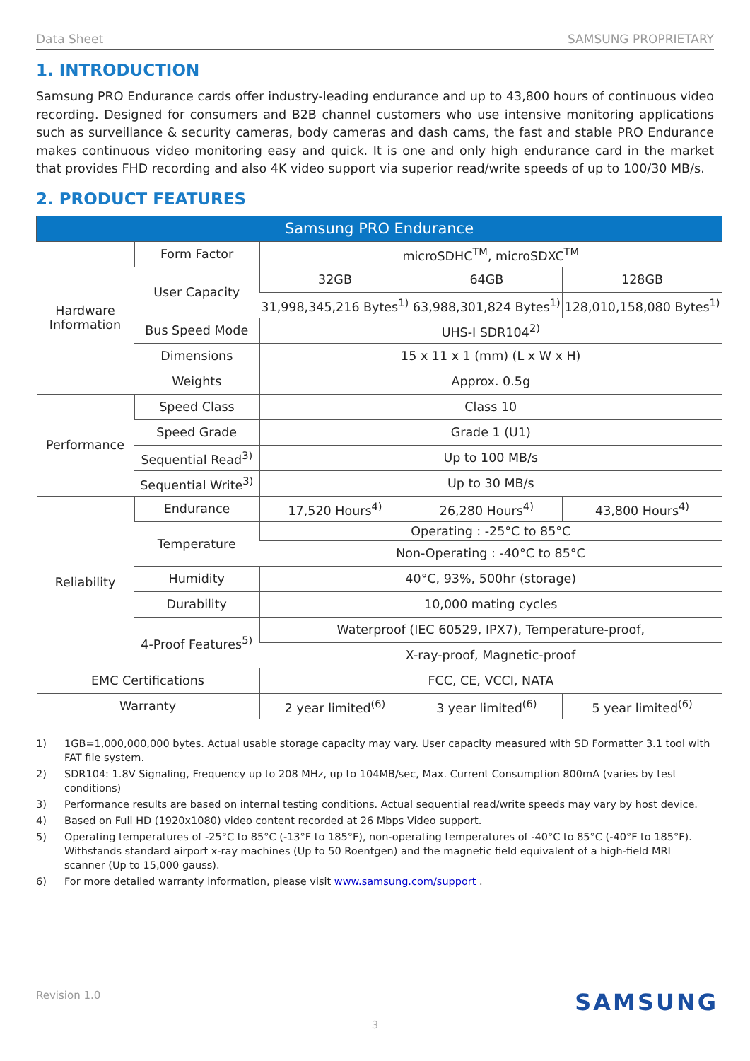Data Sheet SAMSUNG PROPRIETARY
1. INTRODUCTION
Samsung PRO Endurance cards offer industry-leading endurance and up to 43,800 hours of continuous video recording. Designed for consumers and B2B channel customers who use intensive monitoring applications such as surveillance & security cameras, body cameras and dash cams, the fast and stable PRO Endurance makes continuous video monitoring easy and quick. It is one and only high endurance card in the market that provides FHD recording and also 4K video support via superior read/write speeds of up to 100/30 MB/s.
2. PRODUCT FEATURES
| Samsung PRO Endurance | | | | |
| --- | --- | --- | --- | --- |
| Hardware Information | Form Factor | microSDHC<sup>TM</sup>, microSDXC<sup>TM</sup> | | |
| | User Capacity | 32GB | 64GB | 128GB |
| | | 31,998,345,216 Bytes<sup>1)</sup> | 63,988,301,824 Bytes<sup>1)</sup> | 128,010,158,080 Bytes<sup>1)</sup> |
| | Bus Speed Mode | UHS-I SDR104<sup>2)</sup> | | |
| | Dimensions | 15 x 11 x 1 (mm) (L x W x H) | | |
| | Weights | Approx. 0.5g | | |
| Performance | Speed Class | Class 10 | | |
| | Speed Grade | Grade 1 (U1) | | |
| | Sequential Read<sup>3)</sup> | Up to 100 MB/s | | |
| | Sequential Write<sup>3)</sup> | Up to 30 MB/s | | |
| Reliability | Endurance | 17,520 Hours<sup>4)</sup> | 26,280 Hours<sup>4)</sup> | 43,800 Hours<sup>4)</sup> |
| | Temperature | Operating : -25°C to 85°C | | |
| | | Non-Operating : -40°C to 85°C | | |
| | Humidity | 40°C, 93%, 500hr (storage) | | |
| | Durability | 10,000 mating cycles | | |
| | 4-Proof Features<sup>5)</sup> | Waterproof (IEC 60529, IPX7), Temperature-proof, | | |
| | | X-ray-proof, Magnetic-proof | | |
| EMC Certifications | | FCC, CE, VCCI, NATA | | |
| Warranty | | 2 year limited<sup>(6)</sup> | 3 year limited<sup>(6)</sup> | 5 year limited<sup>(6)</sup> |
1) 1GB=1,000,000,000 bytes. Actual usable storage capacity may vary. User capacity measured with SD Formatter 3.1 tool with FAT file system.
2) SDR104: 1.8V Signaling, Frequency up to 208 MHz, up to 104MB/sec, Max. Current Consumption 800mA (varies by test conditions)
3) Performance results are based on internal testing conditions. Actual sequential read/write speeds may vary by host device.
4) Based on Full HD (1920x1080) video content recorded at 26 Mbps Video support.
5) Operating temperatures of -25°C to 85°C (-13°F to 185°F), non-operating temperatures of -40°C to 85°C (-40°F to 185°F). Withstands standard airport x-ray machines (Up to 50 Roentgen) and the magnetic field equivalent of a high-field MRI scanner (Up to 15,000 gauss).
6) For more detailed warranty information, please visit www.samsung.com/support .
Revision 1.0 SAMSUNG
3